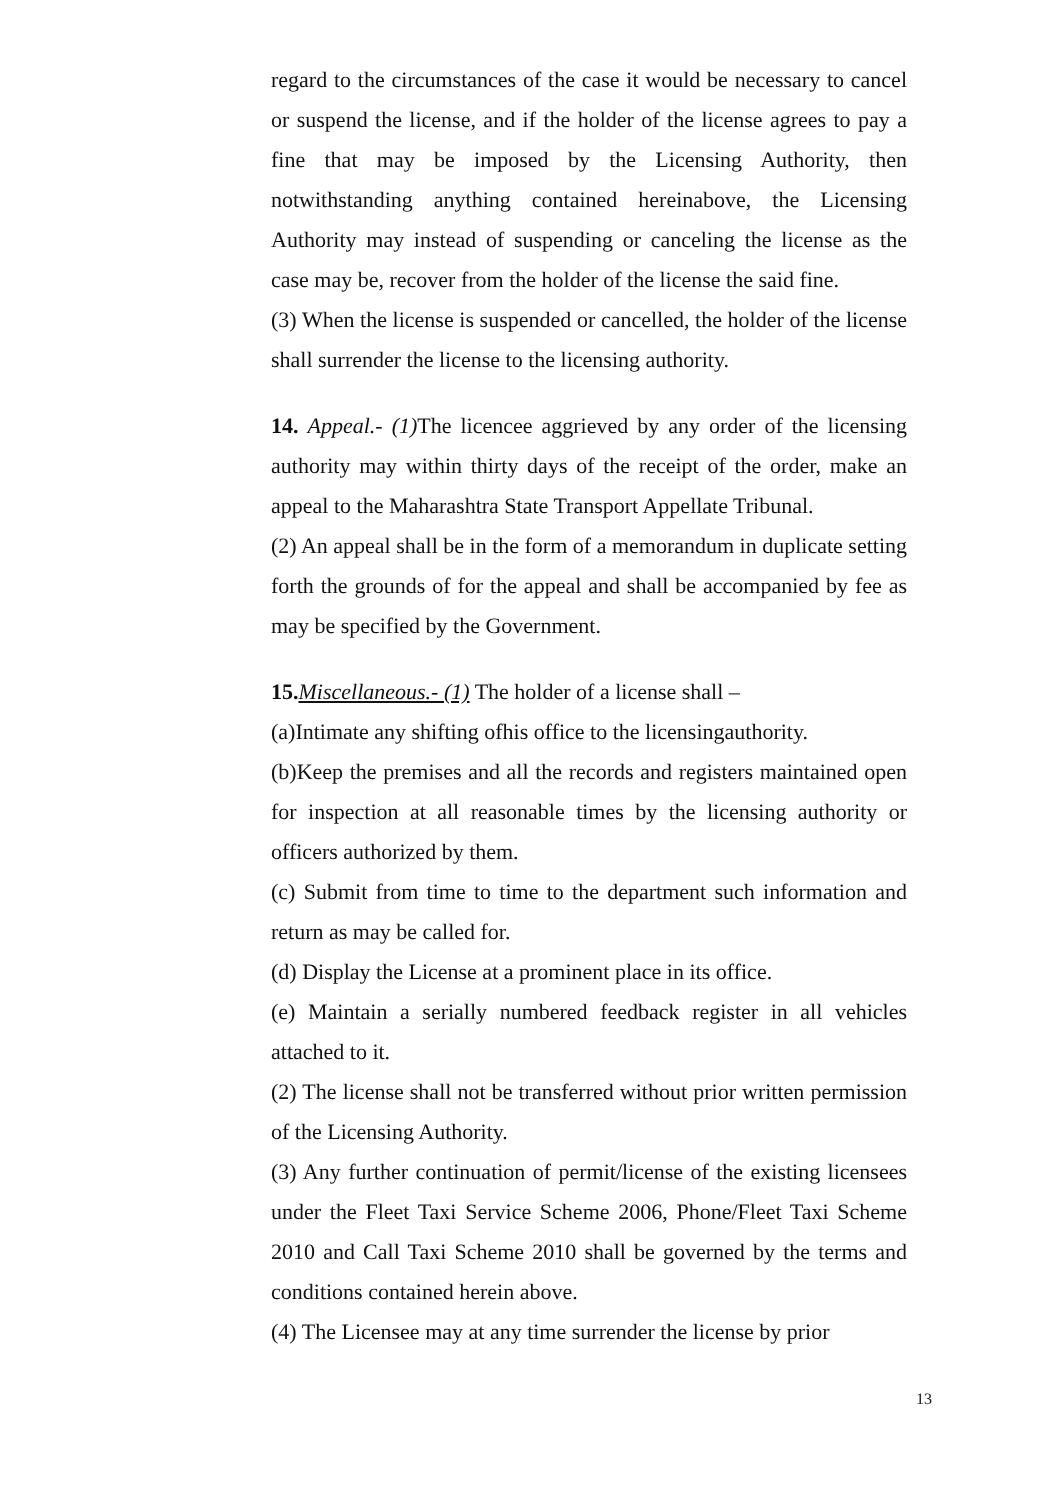regard to the circumstances of the case it would be necessary to cancel or suspend the license, and if the holder of the license agrees to pay a fine that may be imposed by the Licensing Authority, then notwithstanding anything contained hereinabove, the Licensing Authority may instead of suspending or canceling the license as the case may be, recover from the holder of the license the said fine.
(3) When the license is suspended or cancelled, the holder of the license shall surrender the license to the licensing authority.
14. Appeal.- (1) The licencee aggrieved by any order of the licensing authority may within thirty days of the receipt of the order, make an appeal to the Maharashtra State Transport Appellate Tribunal.
(2) An appeal shall be in the form of a memorandum in duplicate setting forth the grounds of for the appeal and shall be accompanied by fee as may be specified by the Government.
15. Miscellaneous.- (1) The holder of a license shall –
(a)Intimate any shifting ofhis office to the licensingauthority.
(b)Keep the premises and all the records and registers maintained open for inspection at all reasonable times by the licensing authority or officers authorized by them.
(c) Submit from time to time to the department such information and return as may be called for.
(d) Display the License at a prominent place in its office.
(e) Maintain a serially numbered feedback register in all vehicles attached to it.
(2) The license shall not be transferred without prior written permission of the Licensing Authority.
(3) Any further continuation of permit/license of the existing licensees under the Fleet Taxi Service Scheme 2006, Phone/Fleet Taxi Scheme 2010 and Call Taxi Scheme 2010 shall be governed by the terms and conditions contained herein above.
(4) The Licensee may at any time surrender the license by prior
13